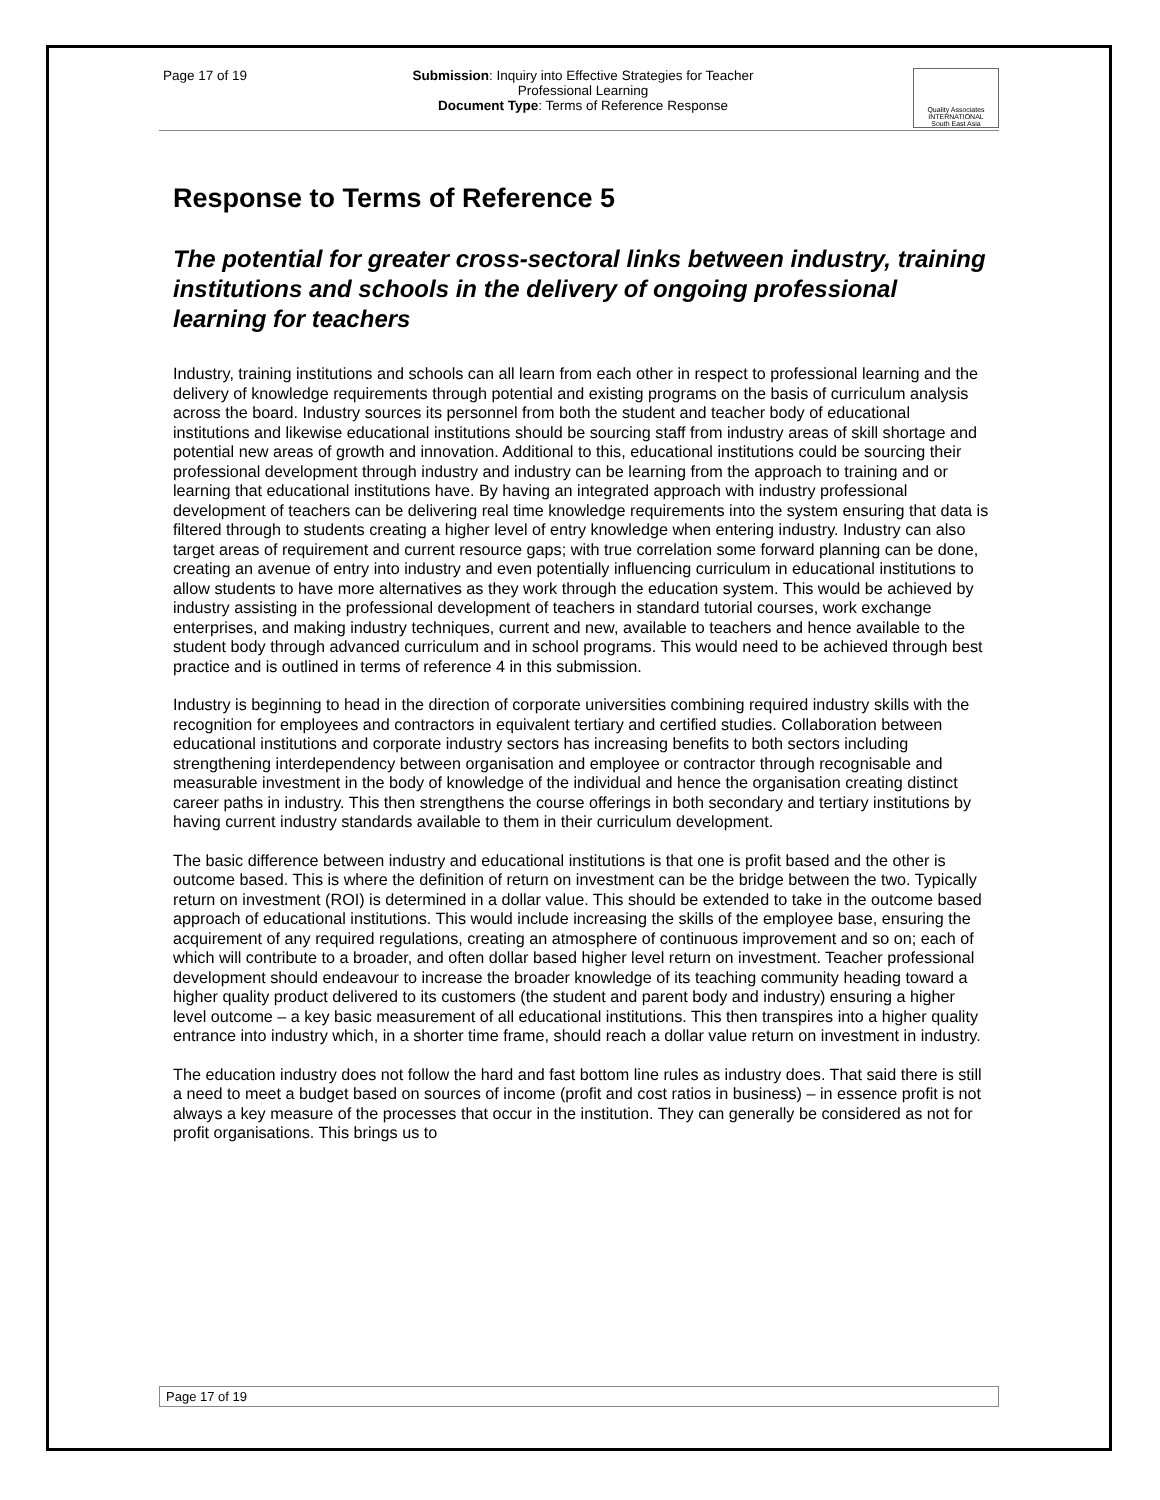Page 17 of 19
Submission: Inquiry into Effective Strategies for Teacher
Professional Learning
Document Type: Terms of Reference Response
Quality Associates
INTERNATIONAL
South East Asia
Response to Terms of Reference 5
The potential for greater cross-sectoral links between industry, training institutions and schools in the delivery of ongoing professional learning for teachers
Industry, training institutions and schools can all learn from each other in respect to professional learning and the delivery of knowledge requirements through potential and existing programs on the basis of curriculum analysis across the board. Industry sources its personnel from both the student and teacher body of educational institutions and likewise educational institutions should be sourcing staff from industry areas of skill shortage and potential new areas of growth and innovation. Additional to this, educational institutions could be sourcing their professional development through industry and industry can be learning from the approach to training and or learning that educational institutions have. By having an integrated approach with industry professional development of teachers can be delivering real time knowledge requirements into the system ensuring that data is filtered through to students creating a higher level of entry knowledge when entering industry. Industry can also target areas of requirement and current resource gaps; with true correlation some forward planning can be done, creating an avenue of entry into industry and even potentially influencing curriculum in educational institutions to allow students to have more alternatives as they work through the education system. This would be achieved by industry assisting in the professional development of teachers in standard tutorial courses, work exchange enterprises, and making industry techniques, current and new, available to teachers and hence available to the student body through advanced curriculum and in school programs. This would need to be achieved through best practice and is outlined in terms of reference 4 in this submission.
Industry is beginning to head in the direction of corporate universities combining required industry skills with the recognition for employees and contractors in equivalent tertiary and certified studies. Collaboration between educational institutions and corporate industry sectors has increasing benefits to both sectors including strengthening interdependency between organisation and employee or contractor through recognisable and measurable investment in the body of knowledge of the individual and hence the organisation creating distinct career paths in industry. This then strengthens the course offerings in both secondary and tertiary institutions by having current industry standards available to them in their curriculum development.
The basic difference between industry and educational institutions is that one is profit based and the other is outcome based. This is where the definition of return on investment can be the bridge between the two. Typically return on investment (ROI) is determined in a dollar value. This should be extended to take in the outcome based approach of educational institutions. This would include increasing the skills of the employee base, ensuring the acquirement of any required regulations, creating an atmosphere of continuous improvement and so on; each of which will contribute to a broader, and often dollar based higher level return on investment. Teacher professional development should endeavour to increase the broader knowledge of its teaching community heading toward a higher quality product delivered to its customers (the student and parent body and industry) ensuring a higher level outcome – a key basic measurement of all educational institutions. This then transpires into a higher quality entrance into industry which, in a shorter time frame, should reach a dollar value return on investment in industry.
The education industry does not follow the hard and fast bottom line rules as industry does. That said there is still a need to meet a budget based on sources of income (profit and cost ratios in business) – in essence profit is not always a key measure of the processes that occur in the institution. They can generally be considered as not for profit organisations. This brings us to
Page 17 of 19